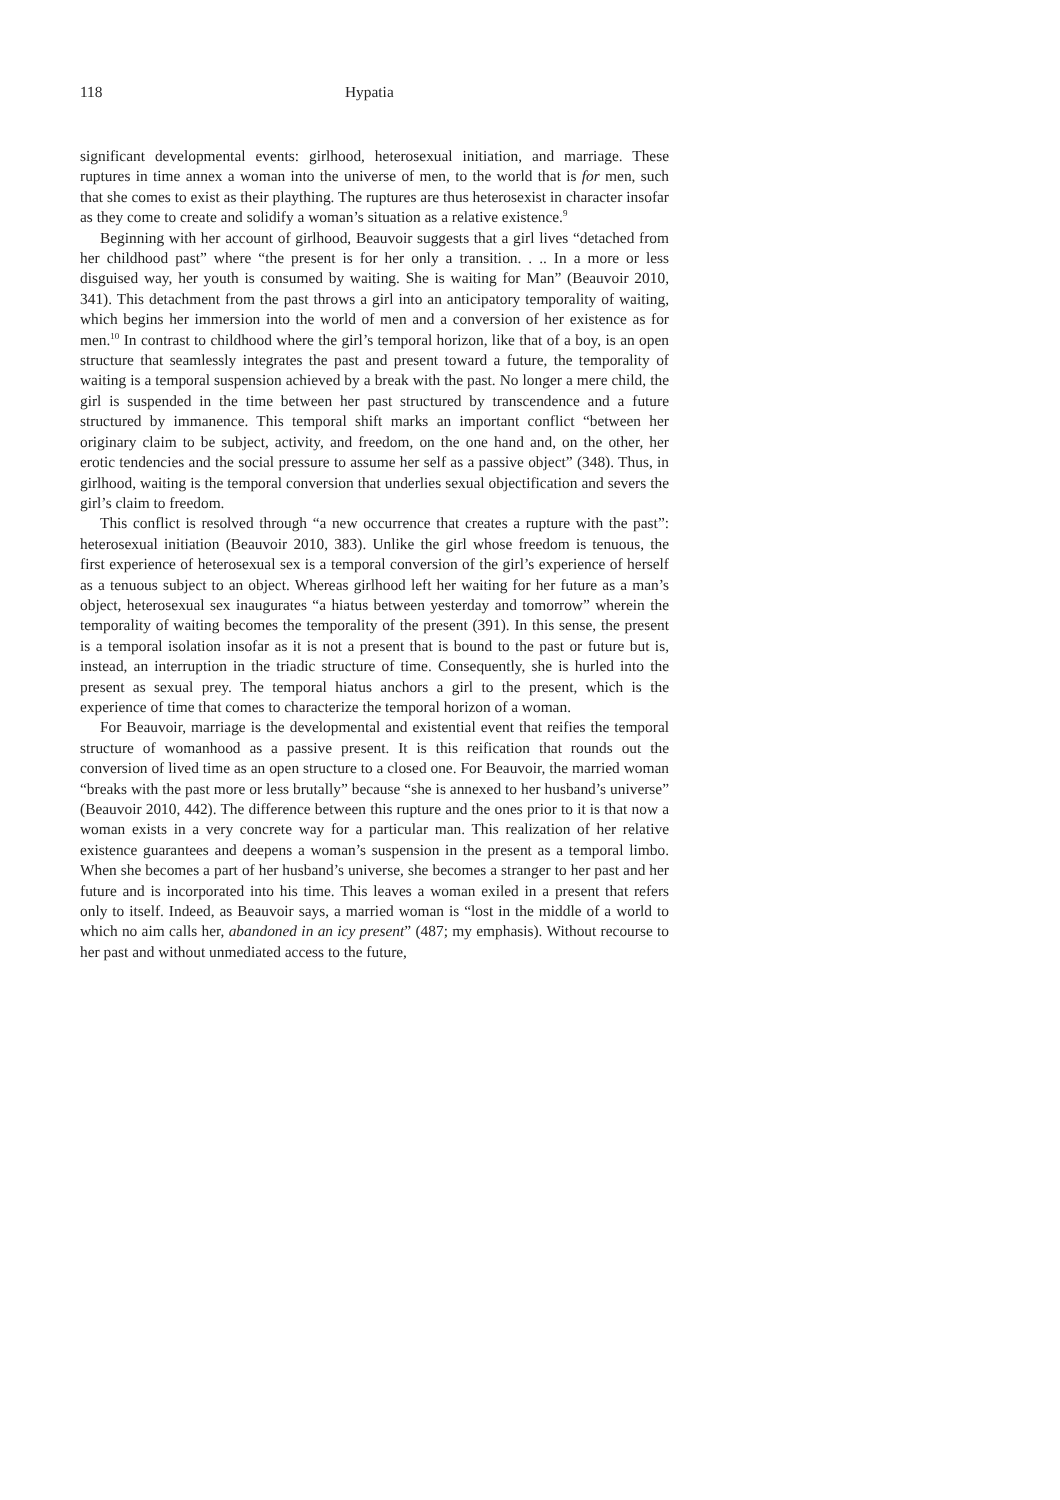118 Hypatia
significant developmental events: girlhood, heterosexual initiation, and marriage. These ruptures in time annex a woman into the universe of men, to the world that is for men, such that she comes to exist as their plaything. The ruptures are thus heterosexist in character insofar as they come to create and solidify a woman’s situation as a relative existence.<sup>9</sup>
Beginning with her account of girlhood, Beauvoir suggests that a girl lives “detached from her childhood past” where “the present is for her only a transition. . .. In a more or less disguised way, her youth is consumed by waiting. She is waiting for Man” (Beauvoir 2010, 341). This detachment from the past throws a girl into an anticipatory temporality of waiting, which begins her immersion into the world of men and a conversion of her existence as for men.<sup>10</sup> In contrast to childhood where the girl’s temporal horizon, like that of a boy, is an open structure that seamlessly integrates the past and present toward a future, the temporality of waiting is a temporal suspension achieved by a break with the past. No longer a mere child, the girl is suspended in the time between her past structured by transcendence and a future structured by immanence. This temporal shift marks an important conflict “between her originary claim to be subject, activity, and freedom, on the one hand and, on the other, her erotic tendencies and the social pressure to assume her self as a passive object” (348). Thus, in girlhood, waiting is the temporal conversion that underlies sexual objectification and severs the girl’s claim to freedom.
This conflict is resolved through “a new occurrence that creates a rupture with the past”: heterosexual initiation (Beauvoir 2010, 383). Unlike the girl whose freedom is tenuous, the first experience of heterosexual sex is a temporal conversion of the girl’s experience of herself as a tenuous subject to an object. Whereas girlhood left her waiting for her future as a man’s object, heterosexual sex inaugurates “a hiatus between yesterday and tomorrow” wherein the temporality of waiting becomes the temporality of the present (391). In this sense, the present is a temporal isolation insofar as it is not a present that is bound to the past or future but is, instead, an interruption in the triadic structure of time. Consequently, she is hurled into the present as sexual prey. The temporal hiatus anchors a girl to the present, which is the experience of time that comes to characterize the temporal horizon of a woman.
For Beauvoir, marriage is the developmental and existential event that reifies the temporal structure of womanhood as a passive present. It is this reification that rounds out the conversion of lived time as an open structure to a closed one. For Beauvoir, the married woman “breaks with the past more or less brutally” because “she is annexed to her husband’s universe” (Beauvoir 2010, 442). The difference between this rupture and the ones prior to it is that now a woman exists in a very concrete way for a particular man. This realization of her relative existence guarantees and deepens a woman’s suspension in the present as a temporal limbo. When she becomes a part of her husband’s universe, she becomes a stranger to her past and her future and is incorporated into his time. This leaves a woman exiled in a present that refers only to itself. Indeed, as Beauvoir says, a married woman is “lost in the middle of a world to which no aim calls her, abandoned in an icy present” (487; my emphasis). Without recourse to her past and without unmediated access to the future,